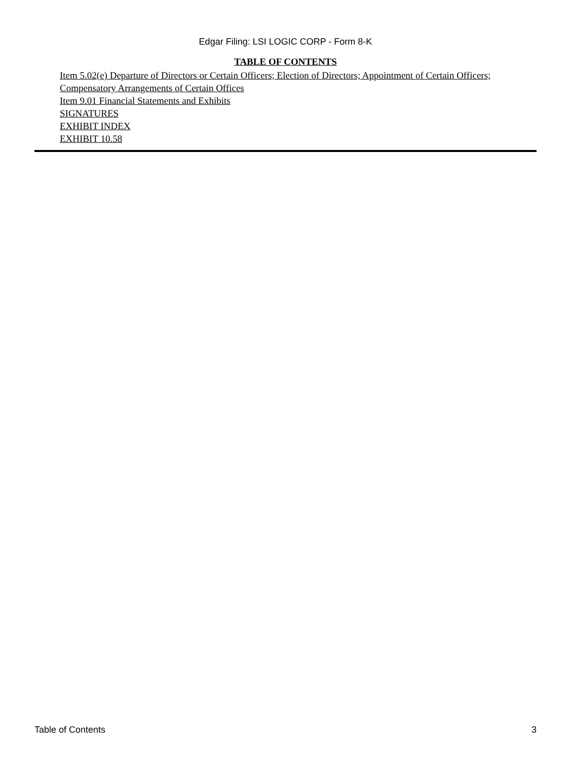Edgar Filing: LSI LOGIC CORP - Form 8-K
TABLE OF CONTENTS
Item 5.02(e) Departure of Directors or Certain Officers; Election of Directors; Appointment of Certain Officers; Compensatory Arrangements of Certain Offices
Item 9.01 Financial Statements and Exhibits
SIGNATURES
EXHIBIT INDEX
EXHIBIT 10.58
Table of Contents 3